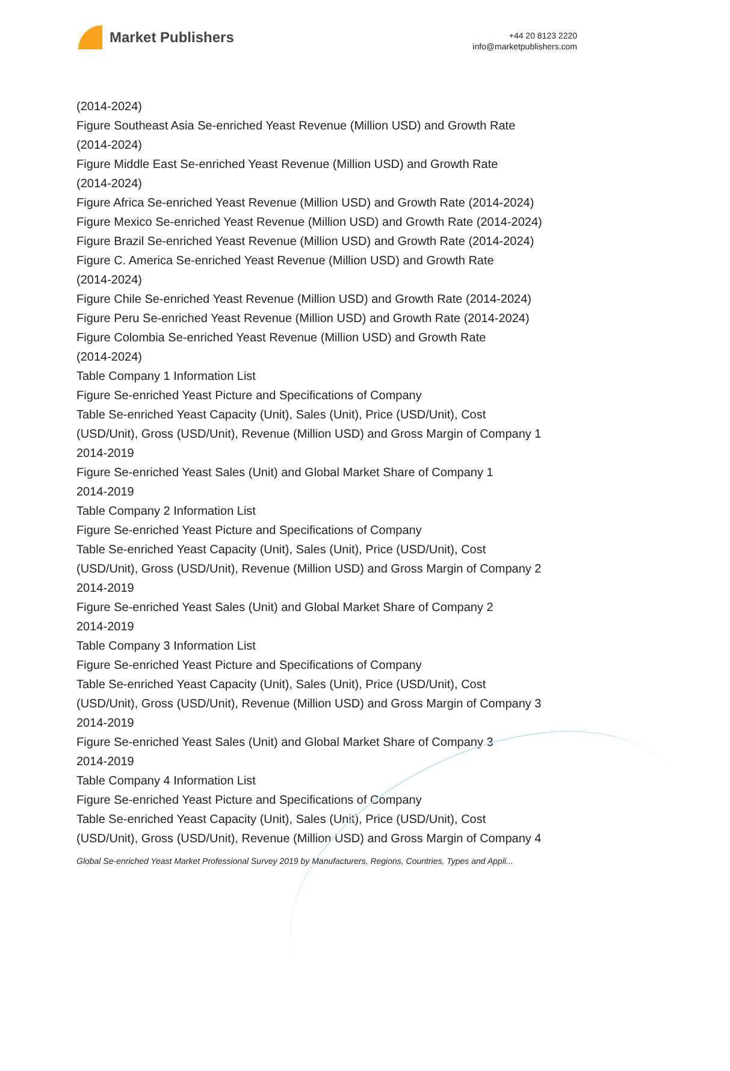Market Publishers
+44 20 8123 2220
info@marketpublishers.com
(2014-2024)
Figure Southeast Asia Se-enriched Yeast Revenue (Million USD) and Growth Rate
(2014-2024)
Figure Middle East Se-enriched Yeast Revenue (Million USD) and Growth Rate
(2014-2024)
Figure Africa Se-enriched Yeast Revenue (Million USD) and Growth Rate (2014-2024)
Figure Mexico Se-enriched Yeast Revenue (Million USD) and Growth Rate (2014-2024)
Figure Brazil Se-enriched Yeast Revenue (Million USD) and Growth Rate (2014-2024)
Figure C. America Se-enriched Yeast Revenue (Million USD) and Growth Rate
(2014-2024)
Figure Chile Se-enriched Yeast Revenue (Million USD) and Growth Rate (2014-2024)
Figure Peru Se-enriched Yeast Revenue (Million USD) and Growth Rate (2014-2024)
Figure Colombia Se-enriched Yeast Revenue (Million USD) and Growth Rate
(2014-2024)
Table Company 1 Information List
Figure Se-enriched Yeast Picture and Specifications of Company
Table Se-enriched Yeast Capacity (Unit), Sales (Unit), Price (USD/Unit), Cost
(USD/Unit), Gross (USD/Unit), Revenue (Million USD) and Gross Margin of Company 1
2014-2019
Figure Se-enriched Yeast Sales (Unit) and Global Market Share of Company 1
2014-2019
Table Company 2 Information List
Figure Se-enriched Yeast Picture and Specifications of Company
Table Se-enriched Yeast Capacity (Unit), Sales (Unit), Price (USD/Unit), Cost
(USD/Unit), Gross (USD/Unit), Revenue (Million USD) and Gross Margin of Company 2
2014-2019
Figure Se-enriched Yeast Sales (Unit) and Global Market Share of Company 2
2014-2019
Table Company 3 Information List
Figure Se-enriched Yeast Picture and Specifications of Company
Table Se-enriched Yeast Capacity (Unit), Sales (Unit), Price (USD/Unit), Cost
(USD/Unit), Gross (USD/Unit), Revenue (Million USD) and Gross Margin of Company 3
2014-2019
Figure Se-enriched Yeast Sales (Unit) and Global Market Share of Company 3
2014-2019
Table Company 4 Information List
Figure Se-enriched Yeast Picture and Specifications of Company
Table Se-enriched Yeast Capacity (Unit), Sales (Unit), Price (USD/Unit), Cost
(USD/Unit), Gross (USD/Unit), Revenue (Million USD) and Gross Margin of Company 4
Global Se-enriched Yeast Market Professional Survey 2019 by Manufacturers, Regions, Countries, Types and Appli...